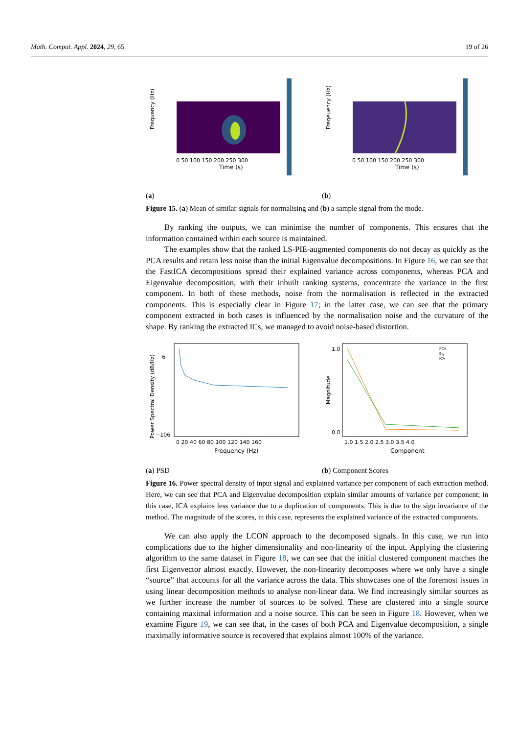Math. Comput. Appl. 2024, 29, 65 19 of 26
Frequency (Hz)
Time (s)
0 50 100 150 200 250 300
(a)
Freqeuency (Hz)
Time (s)
0 50 100 150 200 250 300
(b)
Figure 15. (a) Mean of similar signals for normalising and (b) a sample signal from the mode.
By ranking the outputs, we can minimise the number of components. This ensures that the information contained within each source is maintained.
The examples show that the ranked LS-PIE-augmented components do not decay as quickly as the PCA results and retain less noise than the initial Eigenvalue decompositions. In Figure 16, we can see that the FastICA decompositions spread their explained variance across components, whereas PCA and Eigenvalue decomposition, with their inbuilt ranking systems, concentrate the variance in the first component. In both of these methods, noise from the normalisation is reflected in the extracted components. This is especially clear in Figure 17; in the latter case, we can see that the primary component extracted in both cases is influenced by the normalisation noise and the curvature of the shape. By ranking the extracted ICs, we managed to avoid noise-based distortion.
Power Spectral Density (dB/Hz)
−6
−106
0 20 40 60 80 100 120 140 160
Frequency (Hz)
(a) PSD
PCA
Eig
ICA
Magnitude
1.0
0.0
1.0 1.5 2.0 2.5 3.0 3.5 4.0
Component
(b) Component Scores
Figure 16. Power spectral density of input signal and explained variance per component of each extraction method. Here, we can see that PCA and Eigenvalue decomposition explain similar amounts of variance per component; in this case, ICA explains less variance due to a duplication of components. This is due to the sign invariance of the method. The magnitude of the scores, in this case, represents the explained variance of the extracted components.
We can also apply the LCON approach to the decomposed signals. In this case, we run into complications due to the higher dimensionality and non-linearity of the input. Applying the clustering algorithm to the same dataset in Figure 18, we can see that the initial clustered component matches the first Eigenvector almost exactly. However, the non-linearity decomposes where we only have a single “source” that accounts for all the variance across the data. This showcases one of the foremost issues in using linear decomposition methods to analyse non-linear data. We find increasingly similar sources as we further increase the number of sources to be solved. These are clustered into a single source containing maximal information and a noise source. This can be seen in Figure 18. However, when we examine Figure 19, we can see that, in the cases of both PCA and Eigenvalue decomposition, a single maximally informative source is recovered that explains almost 100% of the variance.